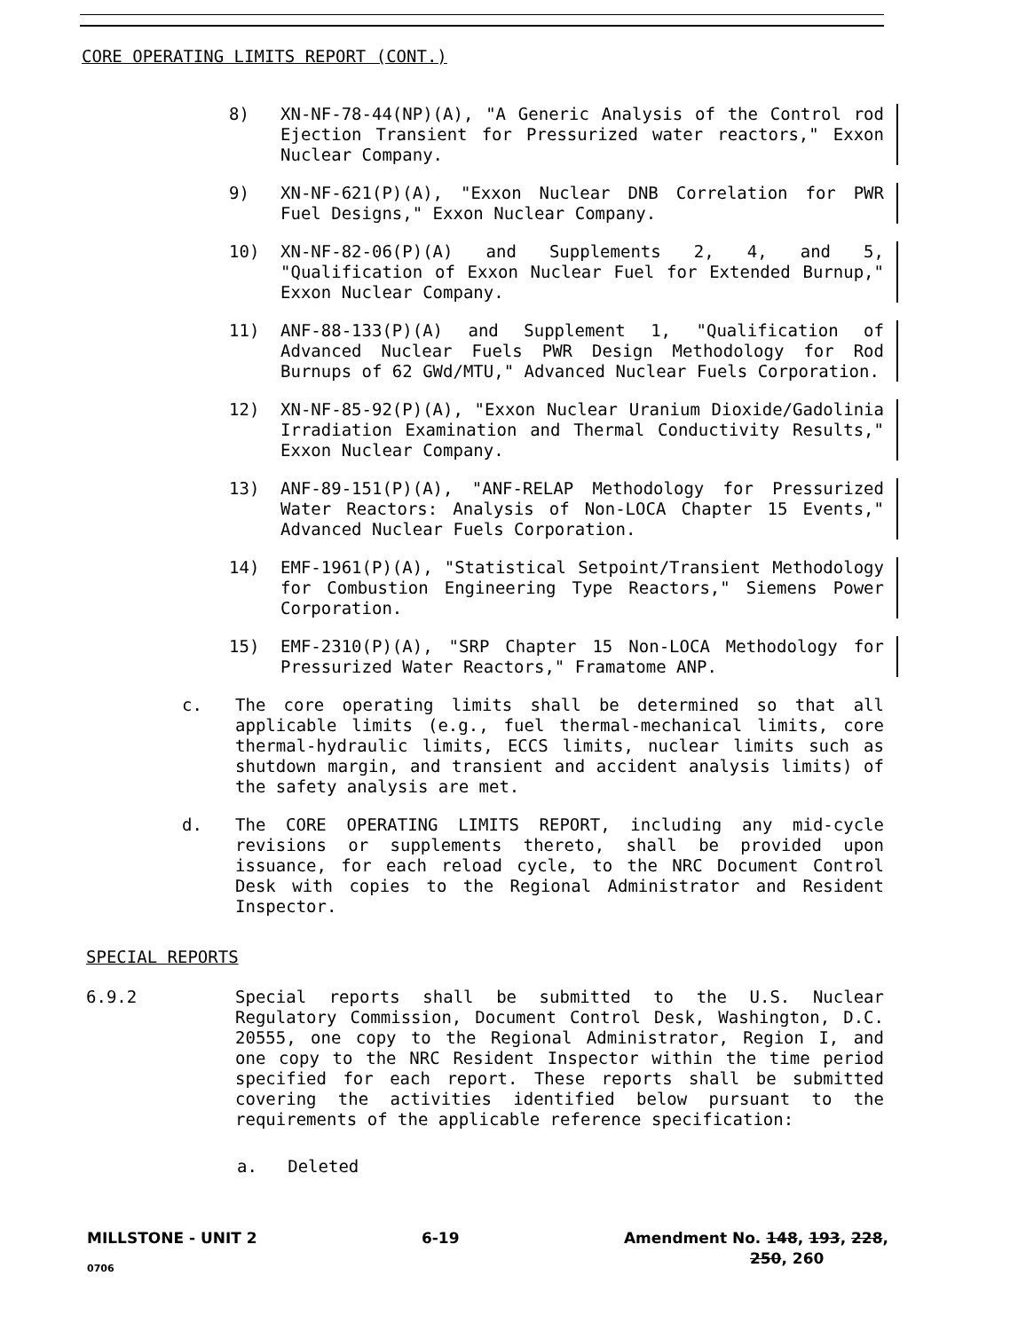CORE OPERATING LIMITS REPORT (CONT.)
8) XN-NF-78-44(NP)(A), "A Generic Analysis of the Control rod Ejection Transient for Pressurized water reactors," Exxon Nuclear Company.
9) XN-NF-621(P)(A), "Exxon Nuclear DNB Correlation for PWR Fuel Designs," Exxon Nuclear Company.
10) XN-NF-82-06(P)(A) and Supplements 2, 4, and 5, "Qualification of Exxon Nuclear Fuel for Extended Burnup," Exxon Nuclear Company.
11) ANF-88-133(P)(A) and Supplement 1, "Qualification of Advanced Nuclear Fuels PWR Design Methodology for Rod Burnups of 62 GWd/MTU," Advanced Nuclear Fuels Corporation.
12) XN-NF-85-92(P)(A), "Exxon Nuclear Uranium Dioxide/Gadolinia Irradiation Examination and Thermal Conductivity Results," Exxon Nuclear Company.
13) ANF-89-151(P)(A), "ANF-RELAP Methodology for Pressurized Water Reactors: Analysis of Non-LOCA Chapter 15 Events," Advanced Nuclear Fuels Corporation.
14) EMF-1961(P)(A), "Statistical Setpoint/Transient Methodology for Combustion Engineering Type Reactors," Siemens Power Corporation.
15) EMF-2310(P)(A), "SRP Chapter 15 Non-LOCA Methodology for Pressurized Water Reactors," Framatome ANP.
c. The core operating limits shall be determined so that all applicable limits (e.g., fuel thermal-mechanical limits, core thermal-hydraulic limits, ECCS limits, nuclear limits such as shutdown margin, and transient and accident analysis limits) of the safety analysis are met.
d. The CORE OPERATING LIMITS REPORT, including any mid-cycle revisions or supplements thereto, shall be provided upon issuance, for each reload cycle, to the NRC Document Control Desk with copies to the Regional Administrator and Resident Inspector.
SPECIAL REPORTS
6.9.2 Special reports shall be submitted to the U.S. Nuclear Regulatory Commission, Document Control Desk, Washington, D.C. 20555, one copy to the Regional Administrator, Region I, and one copy to the NRC Resident Inspector within the time period specified for each report. These reports shall be submitted covering the activities identified below pursuant to the requirements of the applicable reference specification:
a. Deleted
MILLSTONE - UNIT 2 6-19 Amendment No. 148, 193, 228,
250, 260
0706